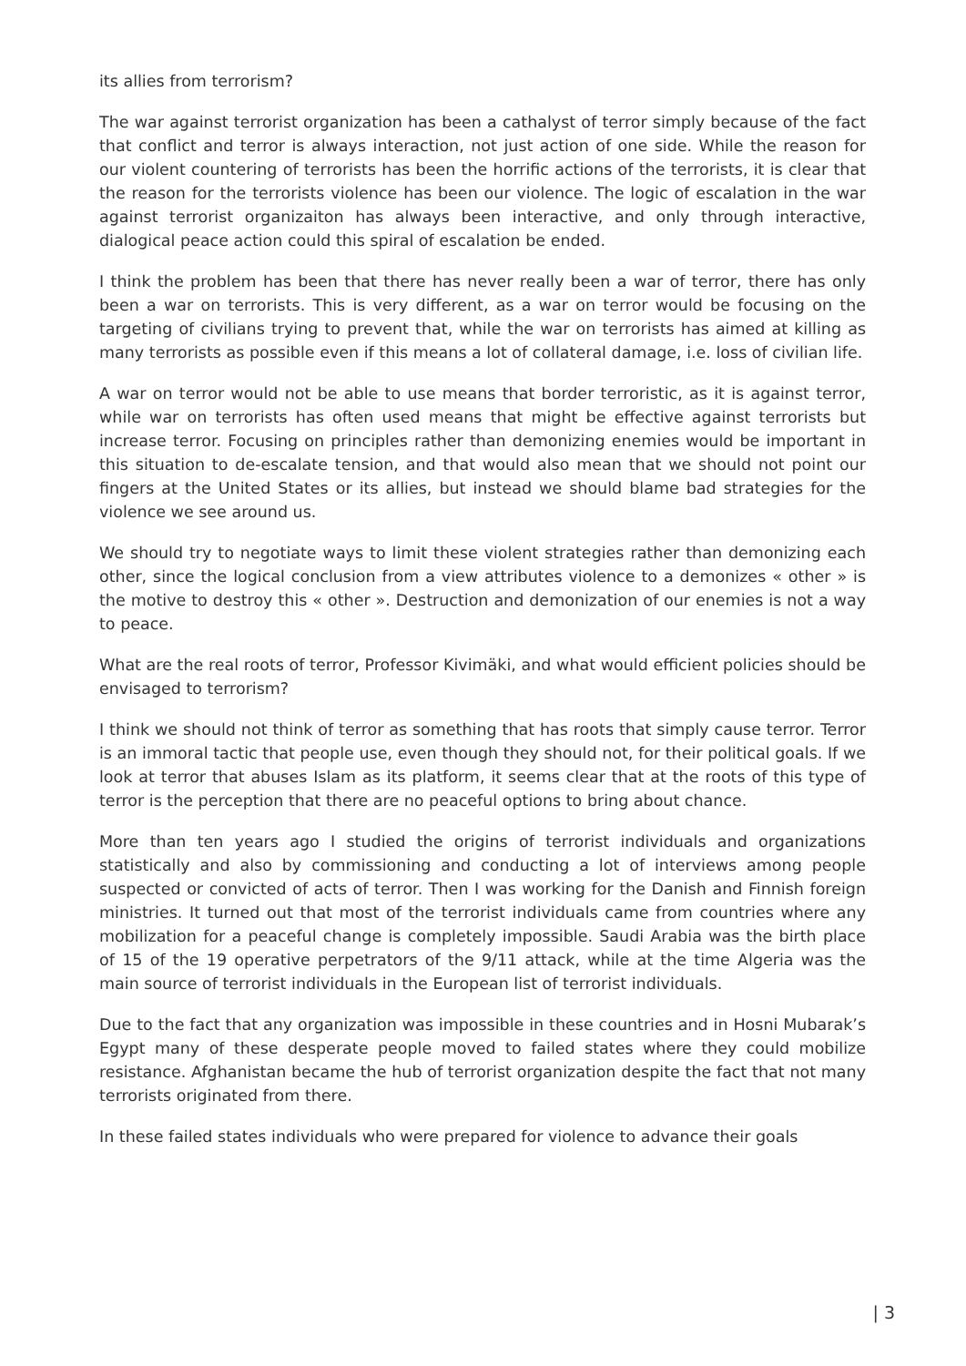its allies from terrorism?
The war against terrorist organization has been a cathalyst of terror simply because of the fact that conflict and terror is always interaction, not just action of one side. While the reason for our violent countering of terrorists has been the horrific actions of the terrorists, it is clear that the reason for the terrorists violence has been our violence. The logic of escalation in the war against terrorist organizaiton has always been interactive, and only through interactive, dialogical peace action could this spiral of escalation be ended.
I think the problem has been that there has never really been a war of terror, there has only been a war on terrorists. This is very different, as a war on terror would be focusing on the targeting of civilians trying to prevent that, while the war on terrorists has aimed at killing as many terrorists as possible even if this means a lot of collateral damage, i.e. loss of civilian life.
A war on terror would not be able to use means that border terroristic, as it is against terror, while war on terrorists has often used means that might be effective against terrorists but increase terror. Focusing on principles rather than demonizing enemies would be important in this situation to de-escalate tension, and that would also mean that we should not point our fingers at the United States or its allies, but instead we should blame bad strategies for the violence we see around us.
We should try to negotiate ways to limit these violent strategies rather than demonizing each other, since the logical conclusion from a view attributes violence to a demonizes « other » is the motive to destroy this « other ». Destruction and demonization of our enemies is not a way to peace.
What are the real roots of terror, Professor Kivimäki, and what would efficient policies should be envisaged to terrorism?
I think we should not think of terror as something that has roots that simply cause terror. Terror is an immoral tactic that people use, even though they should not, for their political goals. If we look at terror that abuses Islam as its platform, it seems clear that at the roots of this type of terror is the perception that there are no peaceful options to bring about chance.
More than ten years ago I studied the origins of terrorist individuals and organizations statistically and also by commissioning and conducting a lot of interviews among people suspected or convicted of acts of terror. Then I was working for the Danish and Finnish foreign ministries. It turned out that most of the terrorist individuals came from countries where any mobilization for a peaceful change is completely impossible. Saudi Arabia was the birth place of 15 of the 19 operative perpetrators of the 9/11 attack, while at the time Algeria was the main source of terrorist individuals in the European list of terrorist individuals.
Due to the fact that any organization was impossible in these countries and in Hosni Mubarak’s Egypt many of these desperate people moved to failed states where they could mobilize resistance. Afghanistan became the hub of terrorist organization despite the fact that not many terrorists originated from there.
In these failed states individuals who were prepared for violence to advance their goals
| 3